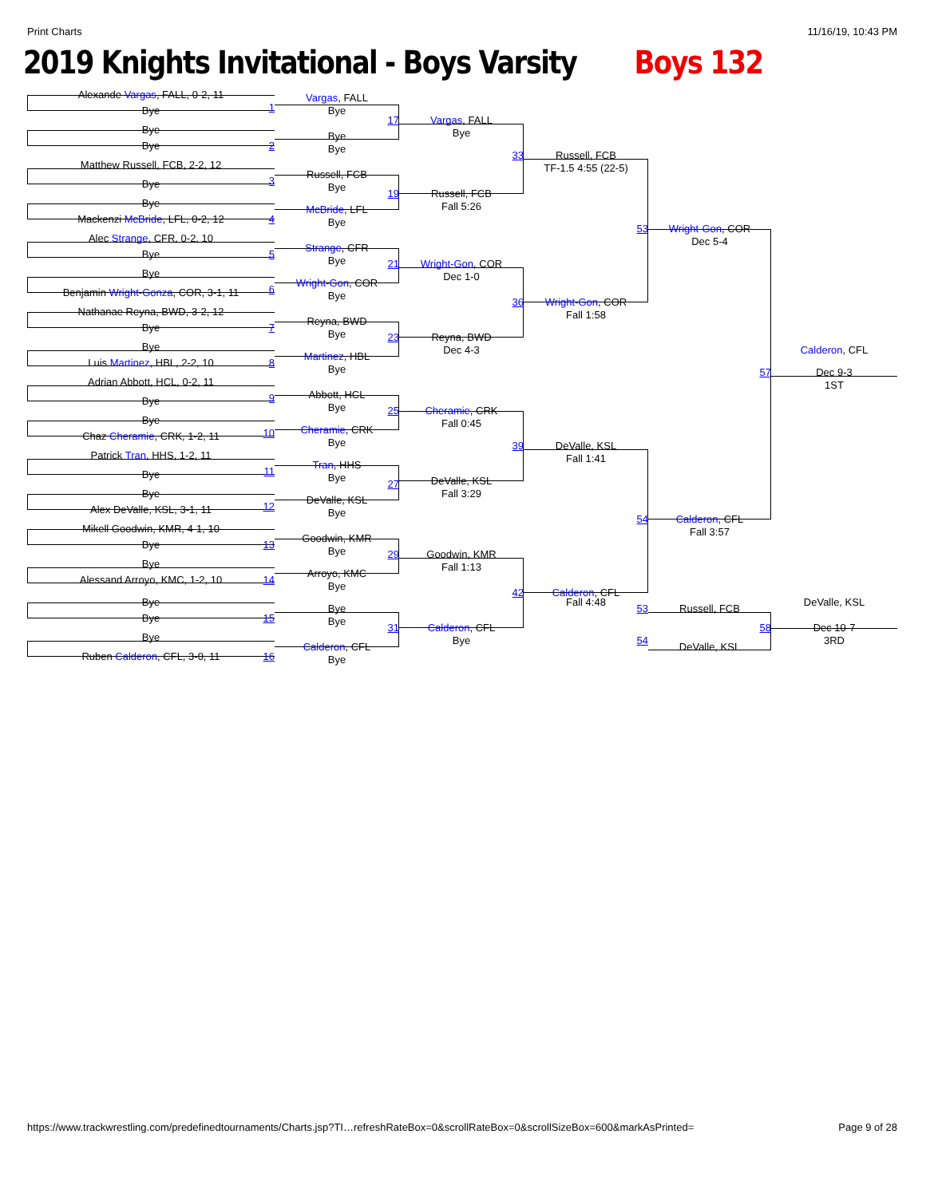Print Charts 11/16/19, 10:43 PM
2019 Knights Invitational - Boys Varsity Boys 132
Alexande Vargas, FALL, 0-2, 11
Bye
1
Bye
Bye
2
Matthew Russell, FCB, 2-2, 12
Bye
3
Bye
Mackenzi McBride, LFL, 0-2, 12
4
Alec Strange, CFR, 0-2, 10
Bye
5
Bye
Benjamin Wright-Gonza, COR, 3-1, 11
6
Nathanae Reyna, BWD, 3-2, 12
Bye
7
Bye
Luis Martinez, HBL, 2-2, 10
8
Adrian Abbott, HCL, 0-2, 11
Bye
9
Bye
Chaz Cheramie, CRK, 1-2, 11
10
Patrick Tran, HHS, 1-2, 11
Bye
11
Bye
Alex DeValle, KSL, 3-1, 11
12
Mikell Goodwin, KMR, 4-1, 10
Bye
13
Bye
Alessand Arroyo, KMC, 1-2, 10
14
Bye
Bye
15
Bye
Ruben Calderon, CFL, 3-0, 11
16
Vargas, FALL
Bye
17
Bye
Bye
Russell, FCB
Bye
19
McBride, LFL
Bye
Strange, CFR
Bye
21
Wright-Gon, COR
Bye
Reyna, BWD
Bye
23
Martinez, HBL
Bye
Abbott, HCL
Bye
25
Cheramie, CRK
Bye
Tran, HHS
Bye
27
DeValle, KSL
Bye
Goodwin, KMR
Bye
29
Arroyo, KMC
Bye
Bye
Bye
31
Calderon, CFL
Bye
Vargas, FALL
Bye
33
Russell, FCB
Fall 5:26
Wright-Gon, COR
Dec 1-0
36
Reyna, BWD
Dec 4-3
Cheramie, CRK
Fall 0:45
39
DeValle, KSL
Fall 3:29
Goodwin, KMR
Fall 1:13
42
Calderon, CFL
Bye
Russell, FCB
TF-1.5 4:55 (22-5)
53
Wright-Gon, COR
Fall 1:58
DeValle, KSL
Fall 1:41
54
Calderon, CFL
Fall 4:48
53
54
Wright-Gon, COR
Dec 5-4
57
Calderon, CFL
Fall 3:57
Russell, FCB
58
DeValle, KSL
Calderon, CFL
Dec 9-3
1ST
DeValle, KSL
Dec 10-7
3RD
https://www.trackwrestling.com/predefinedtournaments/Charts.jsp?TI…refreshRateBox=0&scrollRateBox=0&scrollSizeBox=600&markAsPrinted= Page 9 of 28